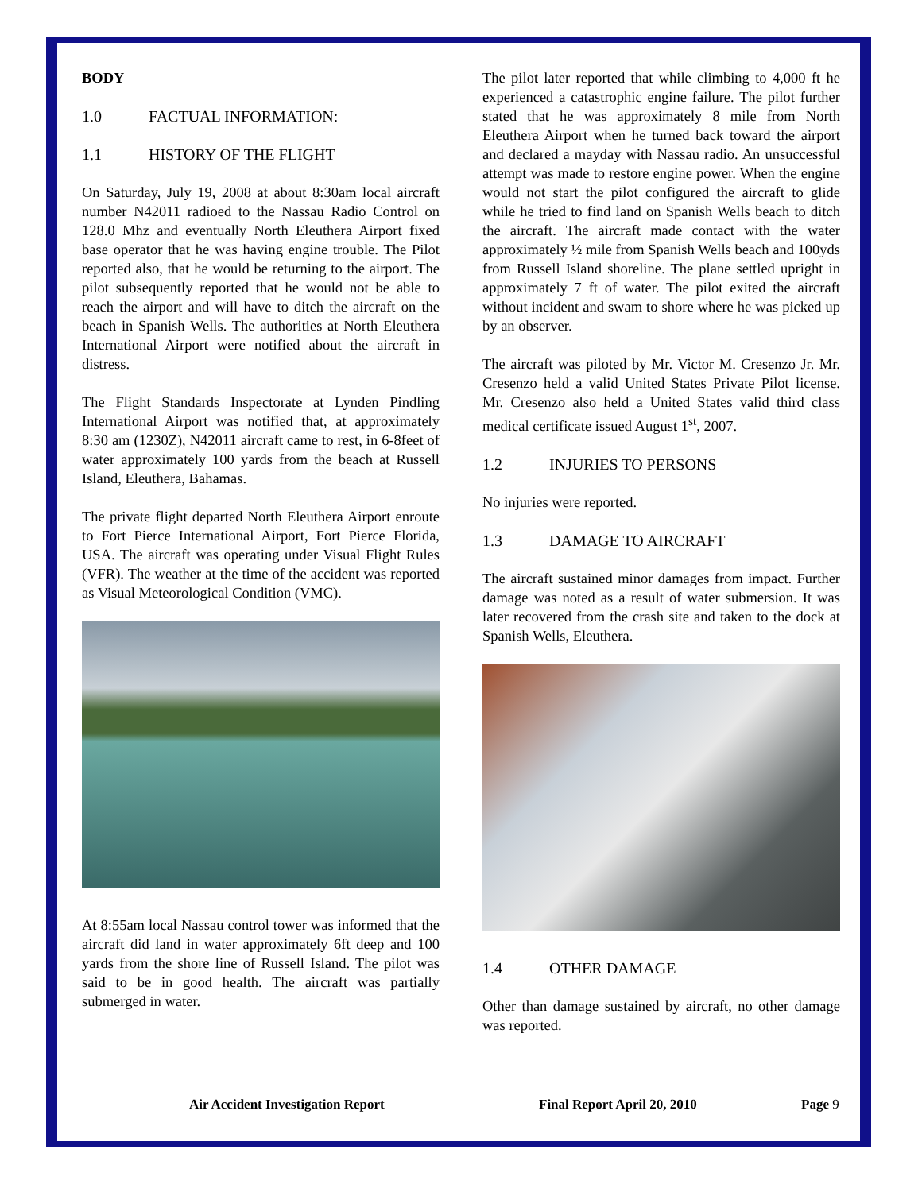BODY
1.0 FACTUAL INFORMATION:
1.1 HISTORY OF THE FLIGHT
On Saturday, July 19, 2008 at about 8:30am local aircraft number N42011 radioed to the Nassau Radio Control on 128.0 Mhz and eventually North Eleuthera Airport fixed base operator that he was having engine trouble. The Pilot reported also, that he would be returning to the airport. The pilot subsequently reported that he would not be able to reach the airport and will have to ditch the aircraft on the beach in Spanish Wells. The authorities at North Eleuthera International Airport were notified about the aircraft in distress.
The Flight Standards Inspectorate at Lynden Pindling International Airport was notified that, at approximately 8:30 am (1230Z), N42011 aircraft came to rest, in 6-8feet of water approximately 100 yards from the beach at Russell Island, Eleuthera, Bahamas.
The private flight departed North Eleuthera Airport enroute to Fort Pierce International Airport, Fort Pierce Florida, USA. The aircraft was operating under Visual Flight Rules (VFR). The weather at the time of the accident was reported as Visual Meteorological Condition (VMC).
At 8:55am local Nassau control tower was informed that the aircraft did land in water approximately 6ft deep and 100 yards from the shore line of Russell Island. The pilot was said to be in good health. The aircraft was partially submerged in water.
The pilot later reported that while climbing to 4,000 ft he experienced a catastrophic engine failure. The pilot further stated that he was approximately 8 mile from North Eleuthera Airport when he turned back toward the airport and declared a mayday with Nassau radio. An unsuccessful attempt was made to restore engine power. When the engine would not start the pilot configured the aircraft to glide while he tried to find land on Spanish Wells beach to ditch the aircraft. The aircraft made contact with the water approximately ½ mile from Spanish Wells beach and 100yds from Russell Island shoreline. The plane settled upright in approximately 7 ft of water. The pilot exited the aircraft without incident and swam to shore where he was picked up by an observer.
The aircraft was piloted by Mr. Victor M. Cresenzo Jr. Mr. Cresenzo held a valid United States Private Pilot license. Mr. Cresenzo also held a United States valid third class medical certificate issued August 1<sup>st</sup>, 2007.
1.2 INJURIES TO PERSONS
No injuries were reported.
1.3 DAMAGE TO AIRCRAFT
The aircraft sustained minor damages from impact. Further damage was noted as a result of water submersion. It was later recovered from the crash site and taken to the dock at Spanish Wells, Eleuthera.
1.4 OTHER DAMAGE
Other than damage sustained by aircraft, no other damage was reported.
Air Accident Investigation Report Final Report April 20, 2010 Page 9